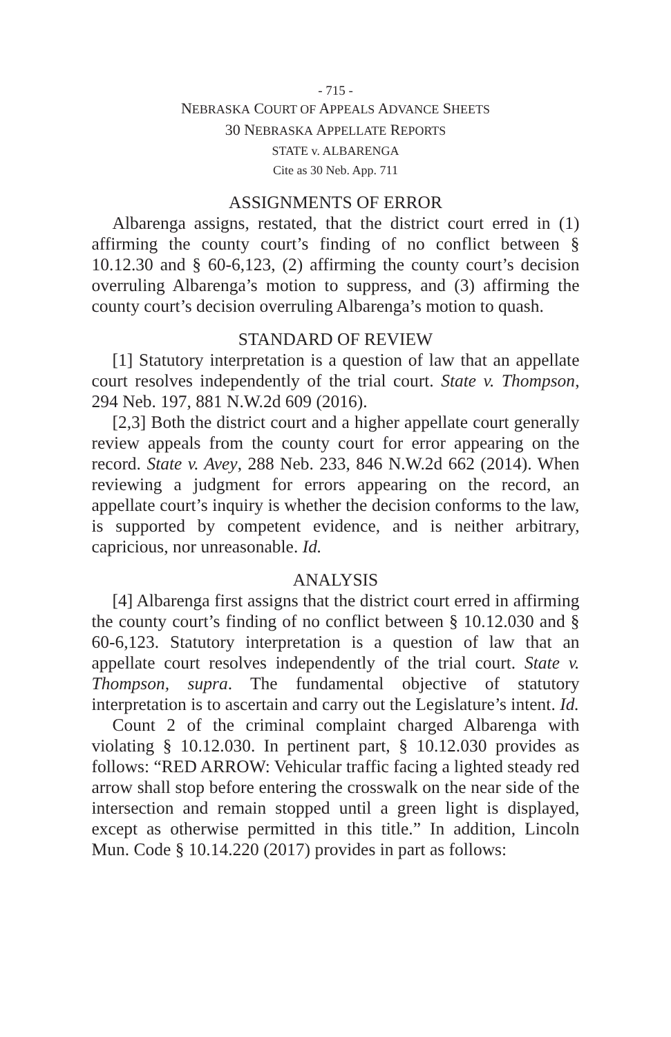- 715 -
NEBRASKA COURT OF APPEALS ADVANCE SHEETS
30 NEBRASKA APPELLATE REPORTS
STATE v. ALBARENGA
Cite as 30 Neb. App. 711
ASSIGNMENTS OF ERROR
Albarenga assigns, restated, that the district court erred in (1) affirming the county court’s finding of no conflict between § 10.12.30 and § 60-6,123, (2) affirming the county court’s decision overruling Albarenga’s motion to suppress, and (3) affirming the county court’s decision overruling Albarenga’s motion to quash.
STANDARD OF REVIEW
[1] Statutory interpretation is a question of law that an appellate court resolves independently of the trial court. State v. Thompson, 294 Neb. 197, 881 N.W.2d 609 (2016).
[2,3] Both the district court and a higher appellate court generally review appeals from the county court for error appearing on the record. State v. Avey, 288 Neb. 233, 846 N.W.2d 662 (2014). When reviewing a judgment for errors appearing on the record, an appellate court’s inquiry is whether the decision conforms to the law, is supported by competent evidence, and is neither arbitrary, capricious, nor unreasonable. Id.
ANALYSIS
[4] Albarenga first assigns that the district court erred in affirming the county court’s finding of no conflict between § 10.12.030 and § 60-6,123. Statutory interpretation is a question of law that an appellate court resolves independently of the trial court. State v. Thompson, supra. The fundamental objective of statutory interpretation is to ascertain and carry out the Legislature’s intent. Id.
Count 2 of the criminal complaint charged Albarenga with violating § 10.12.030. In pertinent part, § 10.12.030 provides as follows: “RED ARROW: Vehicular traffic facing a lighted steady red arrow shall stop before entering the crosswalk on the near side of the intersection and remain stopped until a green light is displayed, except as otherwise permitted in this title.” In addition, Lincoln Mun. Code § 10.14.220 (2017) provides in part as follows: